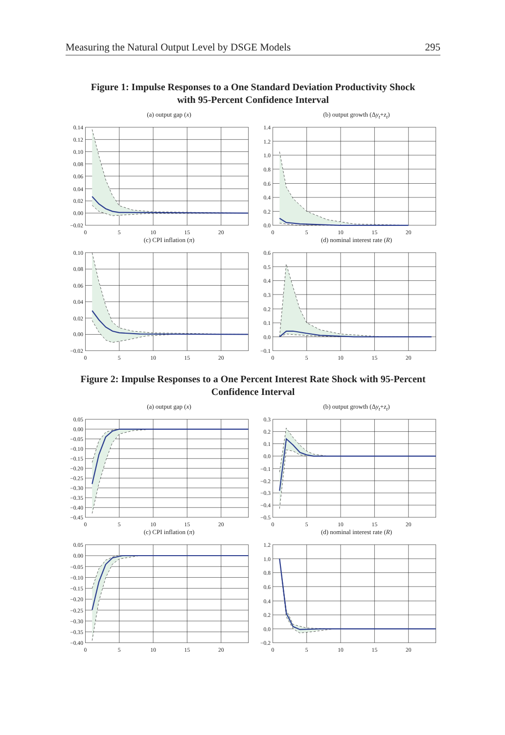Measuring the Natural Output Level by DSGE Models 295
Figure 1: Impulse Responses to a One Standard Deviation Productivity Shock
with 95-Percent Confidence Interval
(a) output gap (x)
0.14
0.12
0.10
0.08
0.06
0.04
0.02
0.00
−0.02
0
5
10
15
20
(b) output growth (Δy<sub>t</sub>+z<sub>t</sub>)
1.4
1.2
1.0
0.8
0.6
0.4
0.2
0.0
0
5
10
15
20
(c) CPI inflation (π)
0.10
0.08
0.06
0.04
0.02
0.00
−0.02
0
5
10
15
20
(d) nominal interest rate (R)
0.6
0.5
0.4
0.3
0.2
0.1
0.0
−0.1
0
5
10
15
20
Figure 2: Impulse Responses to a One Percent Interest Rate Shock with 95-Percent
Confidence Interval
(a) output gap (x)
0.05
0.00
−0.05
−0.10
−0.15
−0.20
−0.25
−0.30
−0.35
−0.40
−0.45
0
5
10
15
20
(b) output growth (Δy<sub>t</sub>+z<sub>t</sub>)
0.3
0.2
0.1
0.0
−0.1
−0.2
−0.3
−0.4
−0.5
0
5
10
15
20
(c) CPI inflation (π)
0.05
0.00
−0.05
−0.10
−0.15
−0.20
−0.25
−0.30
−0.35
−0.40
0
5
10
15
20
(d) nominal interest rate (R)
1.2
1.0
0.8
0.6
0.4
0.2
0.0
−0.2
0
5
10
15
20